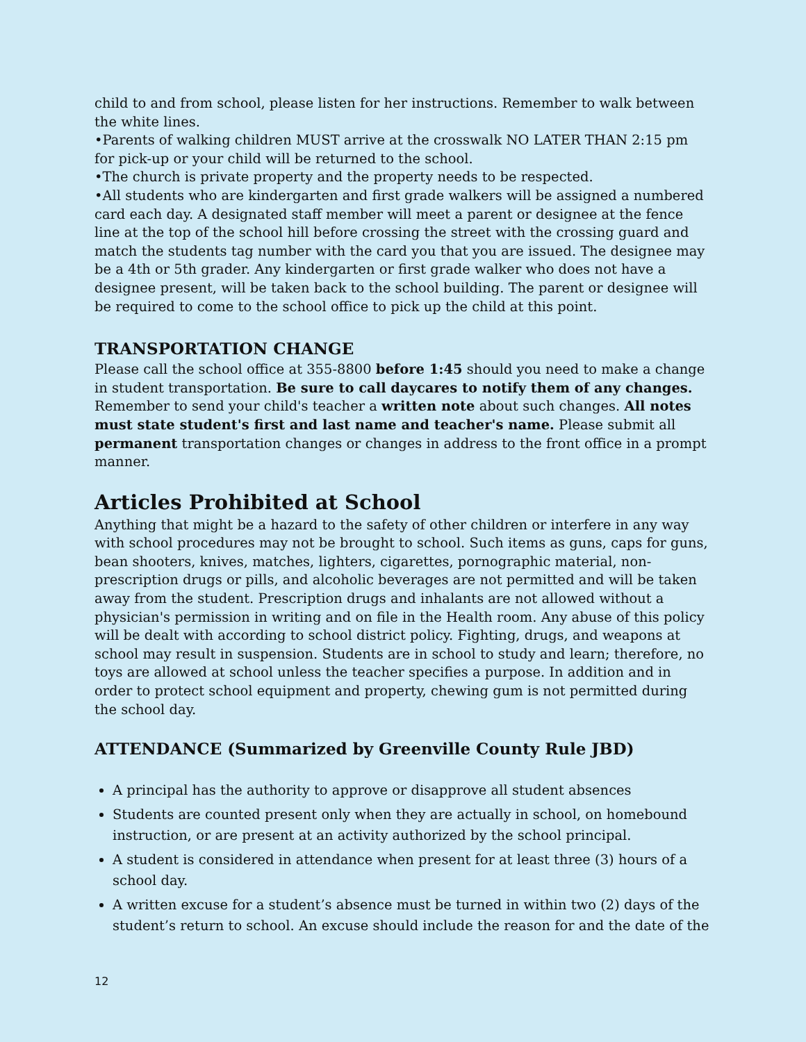child to and from school, please listen for her instructions. Remember to walk between the white lines.
•Parents of walking children MUST arrive at the crosswalk NO LATER THAN 2:15 pm for pick-up or your child will be returned to the school.
•The church is private property and the property needs to be respected.
•All students who are kindergarten and first grade walkers will be assigned a numbered card each day. A designated staff member will meet a parent or designee at the fence line at the top of the school hill before crossing the street with the crossing guard and match the students tag number with the card you that you are issued. The designee may be a 4th or 5th grader. Any kindergarten or first grade walker who does not have a designee present, will be taken back to the school building. The parent or designee will be required to come to the school office to pick up the child at this point.
TRANSPORTATION CHANGE
Please call the school office at 355-8800 before 1:45 should you need to make a change in student transportation. Be sure to call daycares to notify them of any changes. Remember to send your child's teacher a written note about such changes. All notes must state student's first and last name and teacher's name. Please submit all permanent transportation changes or changes in address to the front office in a prompt manner.
Articles Prohibited at School
Anything that might be a hazard to the safety of other children or interfere in any way with school procedures may not be brought to school. Such items as guns, caps for guns, bean shooters, knives, matches, lighters, cigarettes, pornographic material, non-prescription drugs or pills, and alcoholic beverages are not permitted and will be taken away from the student. Prescription drugs and inhalants are not allowed without a physician's permission in writing and on file in the Health room. Any abuse of this policy will be dealt with according to school district policy. Fighting, drugs, and weapons at school may result in suspension. Students are in school to study and learn; therefore, no toys are allowed at school unless the teacher specifies a purpose. In addition and in order to protect school equipment and property, chewing gum is not permitted during the school day.
ATTENDANCE (Summarized by Greenville County Rule JBD)
A principal has the authority to approve or disapprove all student absences
Students are counted present only when they are actually in school, on homebound instruction, or are present at an activity authorized by the school principal.
A student is considered in attendance when present for at least three (3) hours of a school day.
A written excuse for a student’s absence must be turned in within two (2) days of the student’s return to school. An excuse should include the reason for and the date of the
12